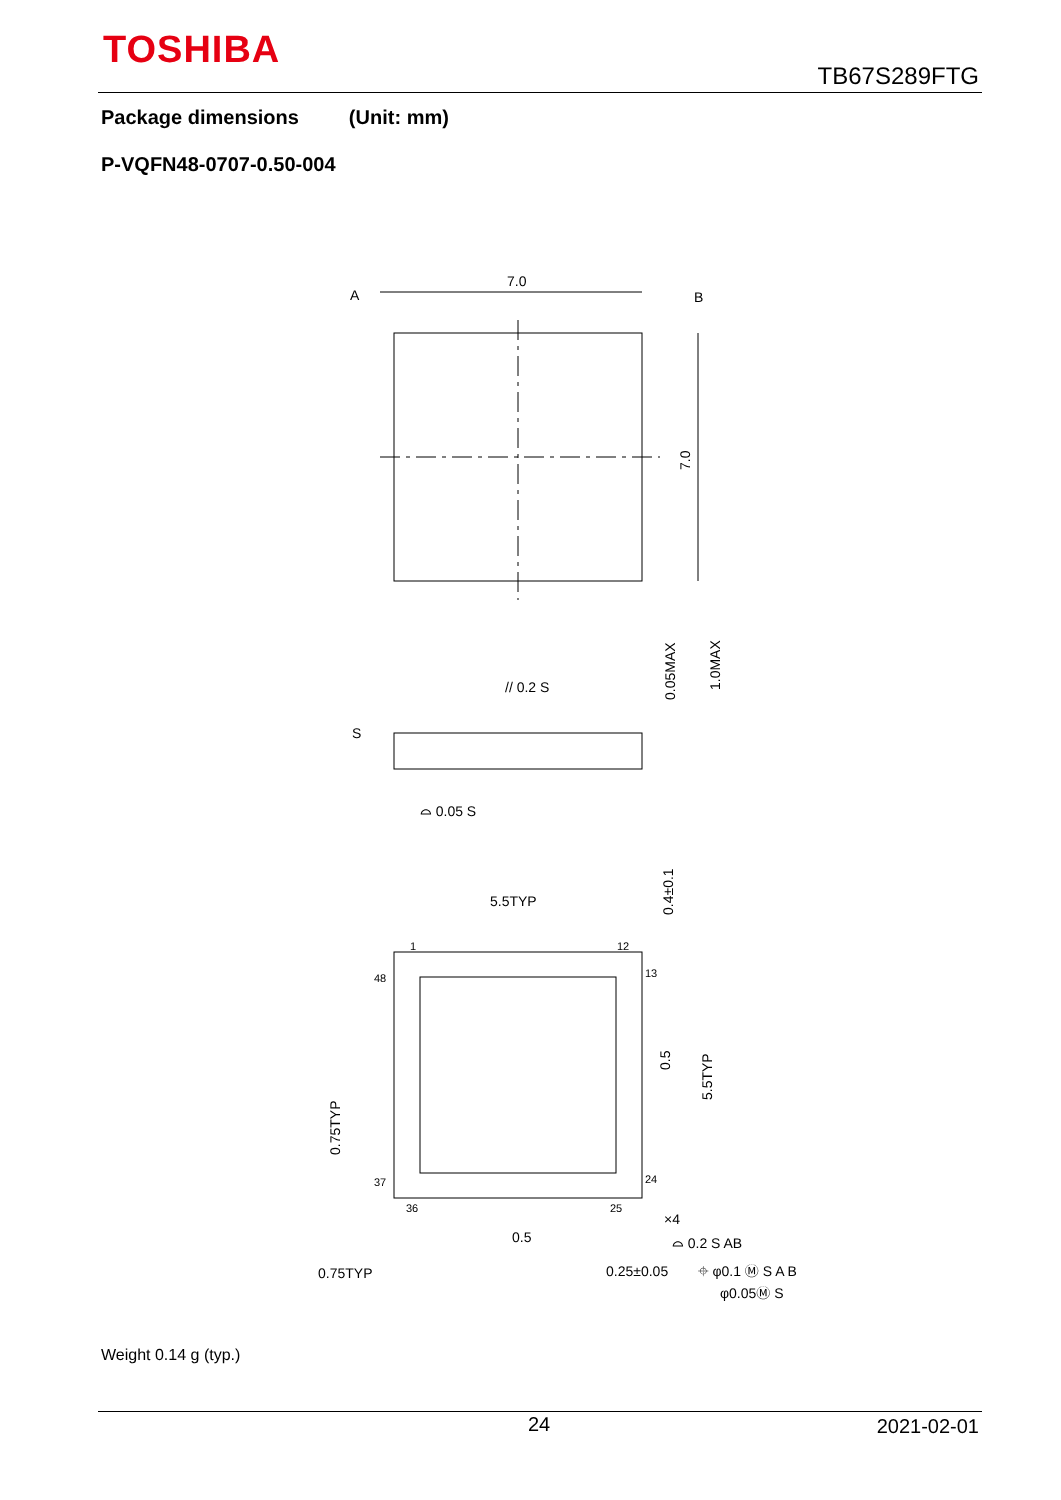TOSHIBA
TB67S289FTG
Package dimensions (Unit: mm)
P-VQFN48-0707-0.50-004
7.0
A
B
7.0
S
// 0.2 S
⌓ 0.05 S
0.05MAX
1.0MAX
5.5TYP
0.4±0.1
0.5
5.5TYP
0.75TYP
1
12
13
48
24
37
36
25
0.5
0.75TYP
0.25±0.05
×4
⌓ 0.2 S AB
⌖ φ0.1 Ⓜ S A B
φ0.05Ⓜ S
Weight 0.14 g (typ.)
24 2021-02-01